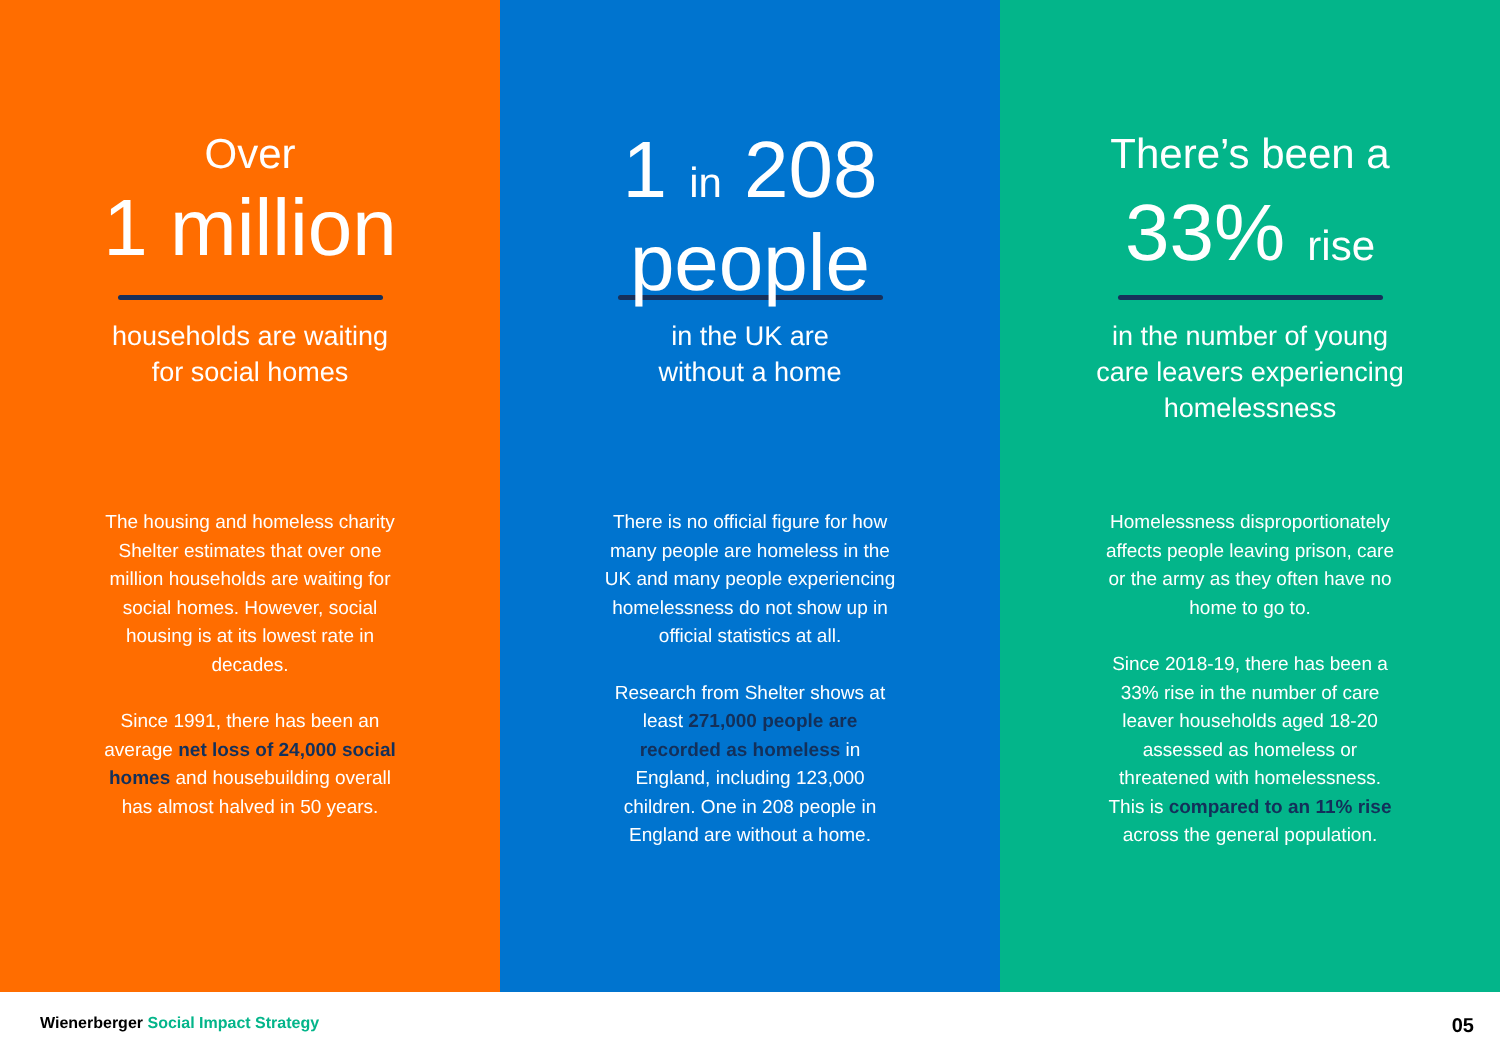Over
1 million
households are waiting
for social homes
The housing and homeless charity Shelter estimates that over one million households are waiting for social homes. However, social housing is at its lowest rate in decades.
Since 1991, there has been an average net loss of 24,000 social homes and housebuilding overall has almost halved in 50 years.
1 in 208
people
in the UK are
without a home
There is no official figure for how many people are homeless in the UK and many people experiencing homelessness do not show up in official statistics at all.
Research from Shelter shows at least 271,000 people are recorded as homeless in England, including 123,000 children. One in 208 people in England are without a home.
There’s been a
33% rise
in the number of young
care leavers experiencing
homelessness
Homelessness disproportionately affects people leaving prison, care or the army as they often have no home to go to.
Since 2018-19, there has been a 33% rise in the number of care leaver households aged 18-20 assessed as homeless or threatened with homelessness. This is compared to an 11% rise across the general population.
Wienerberger Social Impact Strategy
05